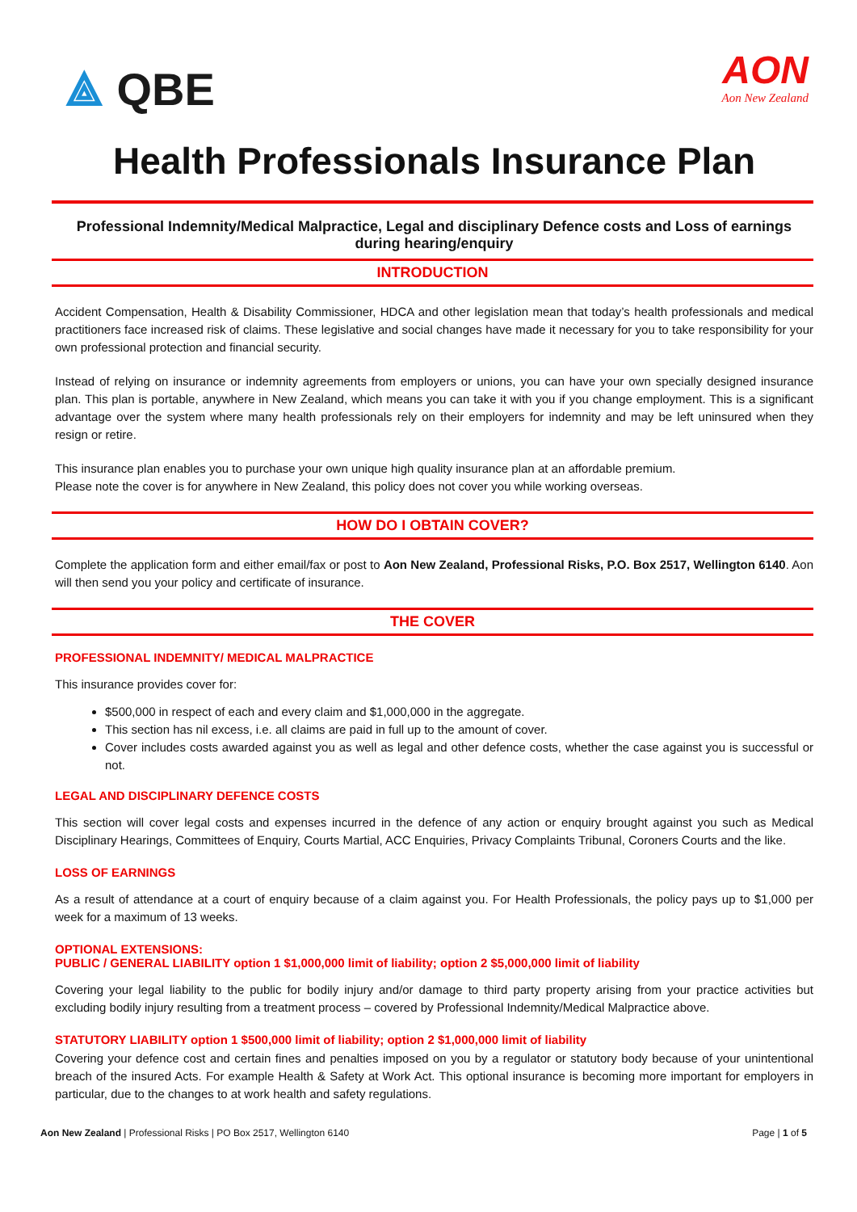⟁ QBE
AON
Aon New Zealand
Health Professionals Insurance Plan
Professional Indemnity/Medical Malpractice, Legal and disciplinary Defence costs and Loss of earnings during hearing/enquiry
INTRODUCTION
Accident Compensation, Health & Disability Commissioner, HDCA and other legislation mean that today’s health professionals and medical practitioners face increased risk of claims. These legislative and social changes have made it necessary for you to take responsibility for your own professional protection and financial security.
Instead of relying on insurance or indemnity agreements from employers or unions, you can have your own specially designed insurance plan. This plan is portable, anywhere in New Zealand, which means you can take it with you if you change employment. This is a significant advantage over the system where many health professionals rely on their employers for indemnity and may be left uninsured when they resign or retire.
This insurance plan enables you to purchase your own unique high quality insurance plan at an affordable premium.
Please note the cover is for anywhere in New Zealand, this policy does not cover you while working overseas.
HOW DO I OBTAIN COVER?
Complete the application form and either email/fax or post to Aon New Zealand, Professional Risks, P.O. Box 2517, Wellington 6140. Aon will then send you your policy and certificate of insurance.
THE COVER
PROFESSIONAL INDEMNITY/ MEDICAL MALPRACTICE
This insurance provides cover for:
$500,000 in respect of each and every claim and $1,000,000 in the aggregate.
This section has nil excess, i.e. all claims are paid in full up to the amount of cover.
Cover includes costs awarded against you as well as legal and other defence costs, whether the case against you is successful or not.
LEGAL AND DISCIPLINARY DEFENCE COSTS
This section will cover legal costs and expenses incurred in the defence of any action or enquiry brought against you such as Medical Disciplinary Hearings, Committees of Enquiry, Courts Martial, ACC Enquiries, Privacy Complaints Tribunal, Coroners Courts and the like.
LOSS OF EARNINGS
As a result of attendance at a court of enquiry because of a claim against you. For Health Professionals, the policy pays up to $1,000 per week for a maximum of 13 weeks.
OPTIONAL EXTENSIONS:
PUBLIC / GENERAL LIABILITY option 1 $1,000,000 limit of liability; option 2 $5,000,000 limit of liability
Covering your legal liability to the public for bodily injury and/or damage to third party property arising from your practice activities but excluding bodily injury resulting from a treatment process – covered by Professional Indemnity/Medical Malpractice above.
STATUTORY LIABILITY option 1 $500,000 limit of liability; option 2 $1,000,000 limit of liability
Covering your defence cost and certain fines and penalties imposed on you by a regulator or statutory body because of your unintentional breach of the insured Acts. For example Health & Safety at Work Act. This optional insurance is becoming more important for employers in particular, due to the changes to at work health and safety regulations.
Aon New Zealand | Professional Risks | PO Box 2517, Wellington 6140 Page | 1 of 5